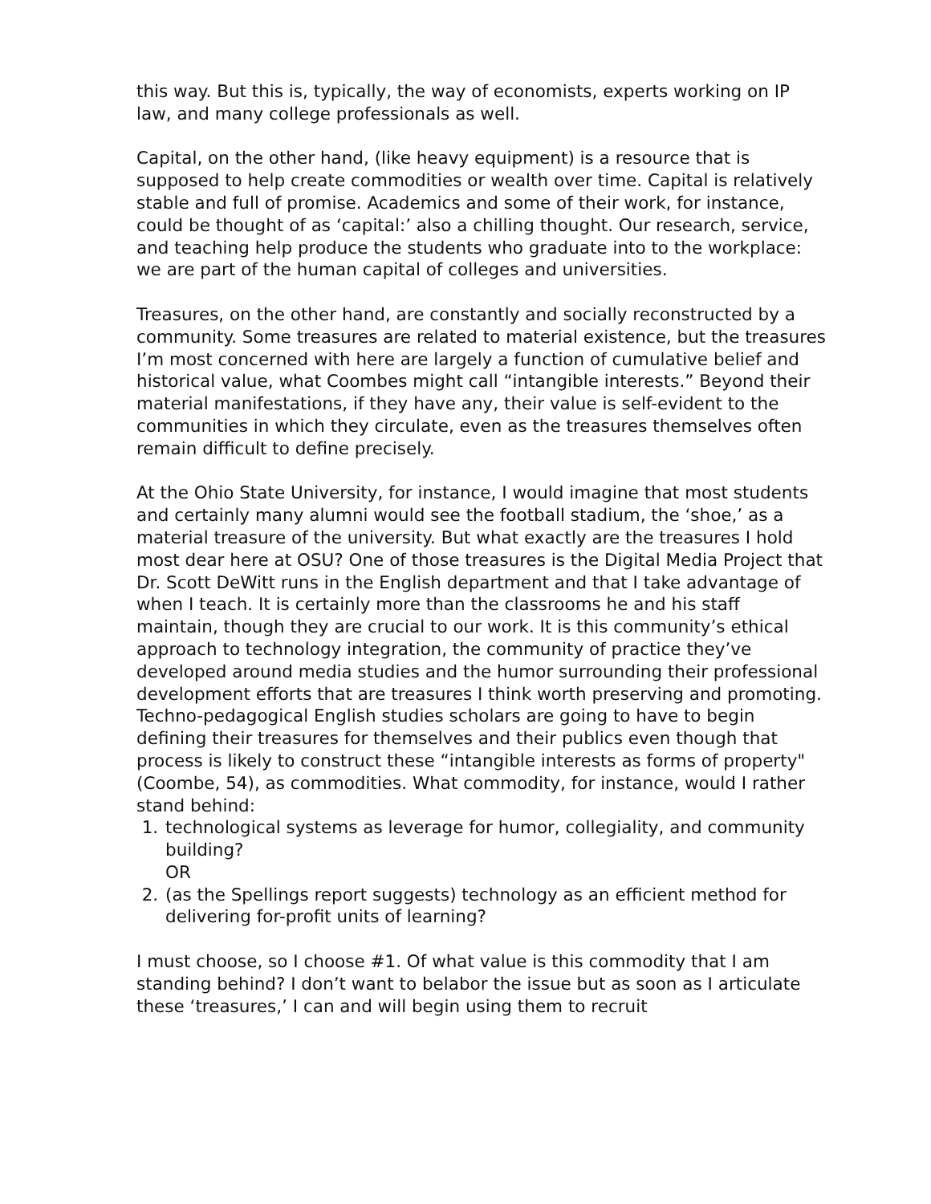this way. But this is, typically, the way of economists, experts working on IP law, and many college professionals as well.
Capital, on the other hand, (like heavy equipment) is a resource that is supposed to help create commodities or wealth over time. Capital is relatively stable and full of promise. Academics and some of their work, for instance, could be thought of as ‘capital:’ also a chilling thought. Our research, service, and teaching help produce the students who graduate into to the workplace: we are part of the human capital of colleges and universities.
Treasures, on the other hand, are constantly and socially reconstructed by a community. Some treasures are related to material existence, but the treasures I’m most concerned with here are largely a function of cumulative belief and historical value, what Coombes might call “intangible interests.” Beyond their material manifestations, if they have any, their value is self-evident to the communities in which they circulate, even as the treasures themselves often remain difficult to define precisely.
At the Ohio State University, for instance, I would imagine that most students and certainly many alumni would see the football stadium, the ‘shoe,’ as a material treasure of the university. But what exactly are the treasures I hold most dear here at OSU? One of those treasures is the Digital Media Project that Dr. Scott DeWitt runs in the English department and that I take advantage of when I teach. It is certainly more than the classrooms he and his staff maintain, though they are crucial to our work. It is this community’s ethical approach to technology integration, the community of practice they’ve developed around media studies and the humor surrounding their professional development efforts that are treasures I think worth preserving and promoting. Techno-pedagogical English studies scholars are going to have to begin defining their treasures for themselves and their publics even though that process is likely to construct these “intangible interests as forms of property" (Coombe, 54), as commodities. What commodity, for instance, would I rather stand behind:
1. technological systems as leverage for humor, collegiality, and community building?
OR
2. (as the Spellings report suggests) technology as an efficient method for delivering for-profit units of learning?
I must choose, so I choose #1. Of what value is this commodity that I am standing behind? I don’t want to belabor the issue but as soon as I articulate these ‘treasures,’ I can and will begin using them to recruit